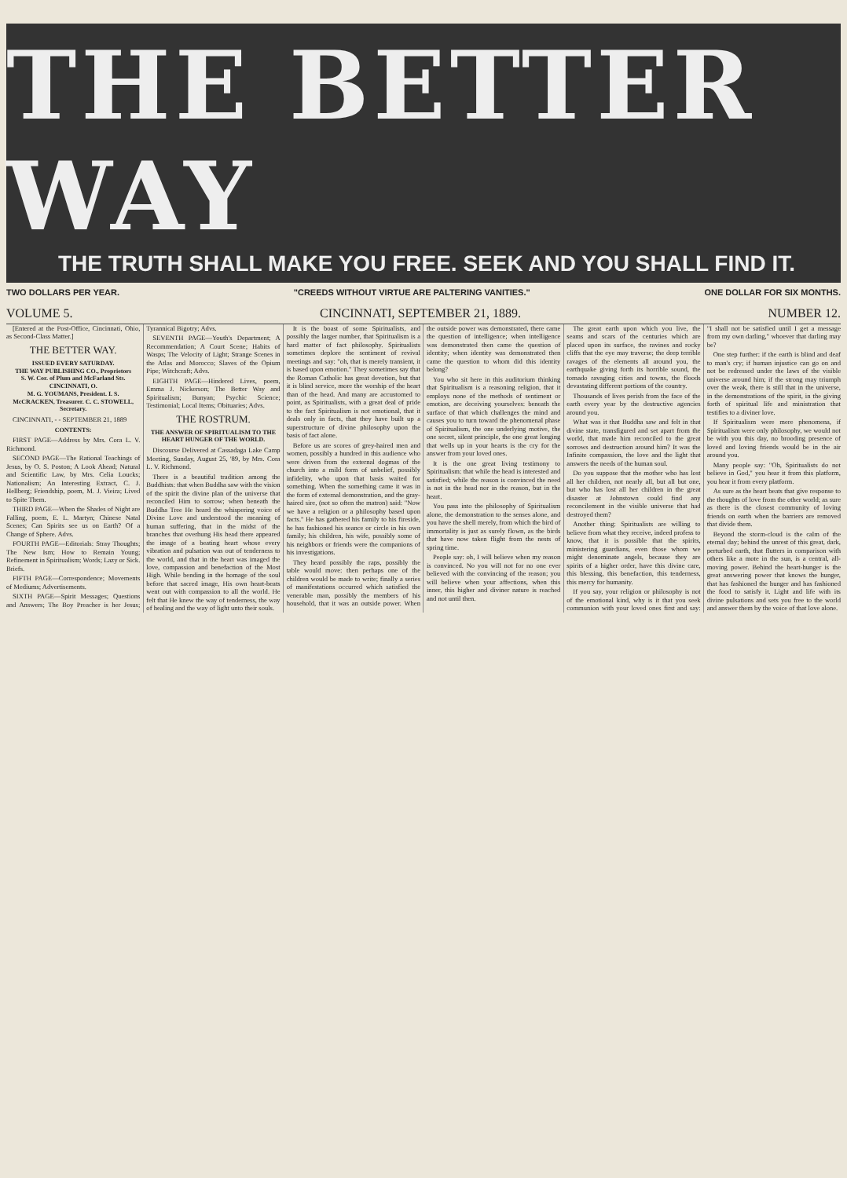THE BETTER WAY
THE TRUTH SHALL MAKE YOU FREE. SEEK AND YOU SHALL FIND IT.
TWO DOLLARS PER YEAR. "CREEDS WITHOUT VIRTUE ARE PALTERING VANITIES." ONE DOLLAR FOR SIX MONTHS.
VOLUME 5. CINCINNATI, SEPTEMBER 21, 1889. NUMBER 12.
[Entered at the Post-Office, Cincinnati, Ohio, as Second-Class Matter.]
THE BETTER WAY.
ISSUED EVERY SATURDAY.
THE WAY PUBLISHING CO., Proprietors
S. W. Cor. of Plum and McFarland Sts. CINCINNATI, O.
M. G. YOUMANS, President. I. S. McCRACKEN, Treasurer. C. C. STOWELL, Secretary.
CINCINNATI, - - SEPTEMBER 21, 1889
CONTENTS:
FIRST PAGE—Address by Mrs. Cora L. V. Richmond.
SECOND PAGE—The Rational Teachings of Jesus, by O. S. Poston; A Look Ahead; Natural and Scientific Law, by Mrs. Celia Loucks; Nationalism; An Interesting Extract, C. J. Hellberg; Friendship, poem, M. J. Vieira; Lived to Spite Them.
THIRD PAGE—When the Shades of Night are Falling, poem, E. L. Martyn; Chinese Natal Scenes; Can Spirits see us on Earth? Of a Change of Sphere. Advs.
FOURTH PAGE—Editorials: Stray Thoughts; The New Ism; How to Remain Young; Refinement in Spiritualism; Words; Lazy or Sick. Briefs.
FIFTH PAGE—Correspondence; Movements of Mediums; Advertisements.
SIXTH PAGE—Spirit Messages; Questions and Answers; The Boy Preacher is her Jesus; Tyrannical Bigotry; Advs.
SEVENTH PAGE—Youth's Department; A Recommendation; A Court Scene; Habits of Wasps; The Velocity of Light; Strange Scenes in the Atlas and Morocco; Slaves of the Opium Pipe; Witchcraft; Advs.
EIGHTH PAGE—Hindered Lives, poem, Emma J. Nickerson; The Better Way and Spiritualism; Bunyan; Psychic Science; Testimonial; Local Items; Obituaries; Advs.
THE ROSTRUM.
THE ANSWER OF SPIRITUALISM TO THE HEART HUNGER OF THE WORLD.
Discourse Delivered at Cassadaga Lake Camp Meeting, Sunday, August 25, '89, by Mrs. Cora L. V. Richmond.
There is a beautiful tradition among the Buddhists: that when Buddha saw with the vision of the spirit the divine plan of the universe that reconciled Him to sorrow; when beneath the Buddha Tree He heard the whispering voice of Divine Love and understood the meaning of human suffering, that in the midst of the branches that overhung His head there appeared the image of a beating heart whose every vibration and pulsation was out of tenderness to the world, and that in the heart was imaged the love, compassion and benefaction of the Most High. While bending in the homage of the soul before that sacred image, His own heart-beats went out with compassion to all the world. He felt that He knew the way of tenderness, the way of healing and the way of light unto their souls.
It is the boast of some Spiritualists, and possibly the larger number, that Spiritualism is a hard matter of fact philosophy. Spiritualists sometimes deplore the sentiment of revival meetings and say: "oh, that is merely transient, it is based upon emotion." They sometimes say that the Roman Catholic has great devotion, but that it is blind service, more the worship of the heart than of the head. And many are accustomed to point, as Spiritualists, with a great deal of pride to the fact Spiritualism is not emotional, that it deals only in facts, that they have built up a superstructure of divine philosophy upon the basis of fact alone.
Before us are scores of grey-haired men and women, possibly a hundred in this audience who were driven from the external dogmas of the church into a mild form of unbelief, possibly infidelity, who upon that basis waited for something. When the something came it was in the form of external demonstration, and the gray-haired sire, (not so often the matron) said: "Now we have a religion or a philosophy based upon facts." He has gathered his family to his fireside, he has fashioned his seance or circle in his own family; his children, his wife, possibly some of his neighbors or friends were the companions of his investigations.
They heard possibly the raps, possibly the table would move: then perhaps one of the children would be made to write; finally a series of manifestations occurred which satisfied the venerable man, possibly the members of his household, that it was an outside power. When the outside power was demonstrated, there came the question of intelligence; when intelligence was demonstrated then came the question of identity; when identity was demonstrated then came the question to whom did this identity belong?
You who sit here in this auditorium thinking that Spiritualism is a reasoning religion, that it employs none of the methods of sentiment or emotion, are deceiving yourselves: beneath the surface of that which challenges the mind and causes you to turn toward the phenomenal phase of Spiritualism, the one underlying motive, the one secret, silent principle, the one great longing that wells up in your hearts is the cry for the answer from your loved ones.
It is the one great living testimony to Spiritualism: that while the head is interested and satisfied; while the reason is convinced the need is not in the head nor in the reason, but in the heart.
You pass into the philosophy of Spiritualism alone, the demonstration to the senses alone, and you have the shell merely, from which the bird of immortality is just as surely flown, as the birds that have now taken flight from the nests of spring time.
People say: oh, I will believe when my reason is convinced. No you will not for no one ever believed with the convincing of the reason; you will believe when your affections, when this inner, this higher and diviner nature is reached and not until then.
The great earth upon which you live, the seams and scars of the centuries which are placed upon its surface, the ravines and rocky cliffs that the eye may traverse; the deep terrible ravages of the elements all around you, the earthquake giving forth its horrible sound, the tornado ravaging cities and towns, the floods devastating different portions of the country.
Thousands of lives perish from the face of the earth every year by the destructive agencies around you.
What was it that Buddha saw and felt in that divine state, transfigured and set apart from the world, that made him reconciled to the great sorrows and destruction around him? It was the Infinite compassion, the love and the light that answers the needs of the human soul.
Do you suppose that the mother who has lost all her children, not nearly all, but all but one, but who has lost all her children in the great disaster at Johnstown could find any reconcilement in the visible universe that had destroyed them?
Another thing: Spiritualists are willing to believe from what they receive, indeed profess to know, that it is possible that the spirits, ministering guardians, even those whom we might denominate angels, because they are spirits of a higher order, have this divine care, this blessing, this benefaction, this tenderness, this mercy for humanity.
If you say, your religion or philosophy is not of the emotional kind, why is it that you seek communion with your loved ones first and say: "I shall not be satisfied until I get a message from my own darling," whoever that darling may be?
One step further: if the earth is blind and deaf to man's cry; if human injustice can go on and not be redressed under the laws of the visible universe around him; if the strong may triumph over the weak, there is still that in the universe, in the demonstrations of the spirit, in the giving forth of spiritual life and ministration that testifies to a diviner love.
If Spiritualism were mere phenomena, if Spiritualism were only philosophy, we would not be with you this day, no brooding presence of loved and loving friends would be in the air around you.
Many people say: "Oh, Spiritualists do not believe in God," you hear it from this platform, you hear it from every platform.
As sure as the heart beats that give response to the thoughts of love from the other world; as sure as there is the closest community of loving friends on earth when the barriers are removed that divide them.
Beyond the storm-cloud is the calm of the eternal day; behind the unrest of this great, dark, perturbed earth, that flutters in comparison with others like a mote in the sun, is a central, all-moving power. Behind the heart-hunger is the great answering power that knows the hunger, that has fashioned the hunger and has fashioned the food to satisfy it. Light and life with its divine pulsations and sets you free to the world and answer them by the voice of that love alone.